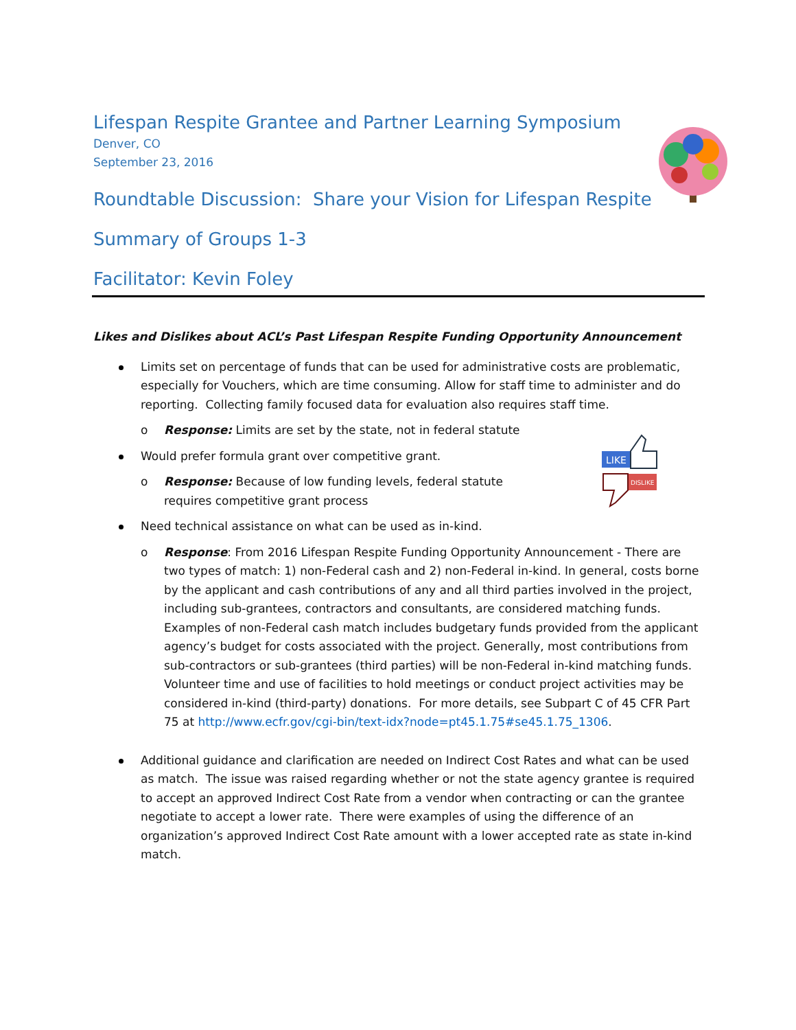Lifespan Respite Grantee and Partner Learning Symposium
Denver, CO
September 23, 2016
Roundtable Discussion: Share your Vision for Lifespan Respite
Summary of Groups 1-3
Facilitator: Kevin Foley
LIKE
DISLIKE
Likes and Dislikes about ACL’s Past Lifespan Respite Funding Opportunity Announcement
Limits set on percentage of funds that can be used for administrative costs are problematic, especially for Vouchers, which are time consuming. Allow for staff time to administer and do reporting. Collecting family focused data for evaluation also requires staff time.
o Response: Limits are set by the state, not in federal statute
Would prefer formula grant over competitive grant.
o Response: Because of low funding levels, federal statute requires competitive grant process
Need technical assistance on what can be used as in-kind.
o Response: From 2016 Lifespan Respite Funding Opportunity Announcement - There are two types of match: 1) non-Federal cash and 2) non-Federal in-kind. In general, costs borne by the applicant and cash contributions of any and all third parties involved in the project, including sub-grantees, contractors and consultants, are considered matching funds. Examples of non-Federal cash match includes budgetary funds provided from the applicant agency’s budget for costs associated with the project. Generally, most contributions from sub-contractors or sub-grantees (third parties) will be non-Federal in-kind matching funds. Volunteer time and use of facilities to hold meetings or conduct project activities may be considered in-kind (third-party) donations. For more details, see Subpart C of 45 CFR Part 75 at http://www.ecfr.gov/cgi-bin/text-idx?node=pt45.1.75#se45.1.75_1306.
Additional guidance and clarification are needed on Indirect Cost Rates and what can be used as match. The issue was raised regarding whether or not the state agency grantee is required to accept an approved Indirect Cost Rate from a vendor when contracting or can the grantee negotiate to accept a lower rate. There were examples of using the difference of an organization’s approved Indirect Cost Rate amount with a lower accepted rate as state in-kind match.